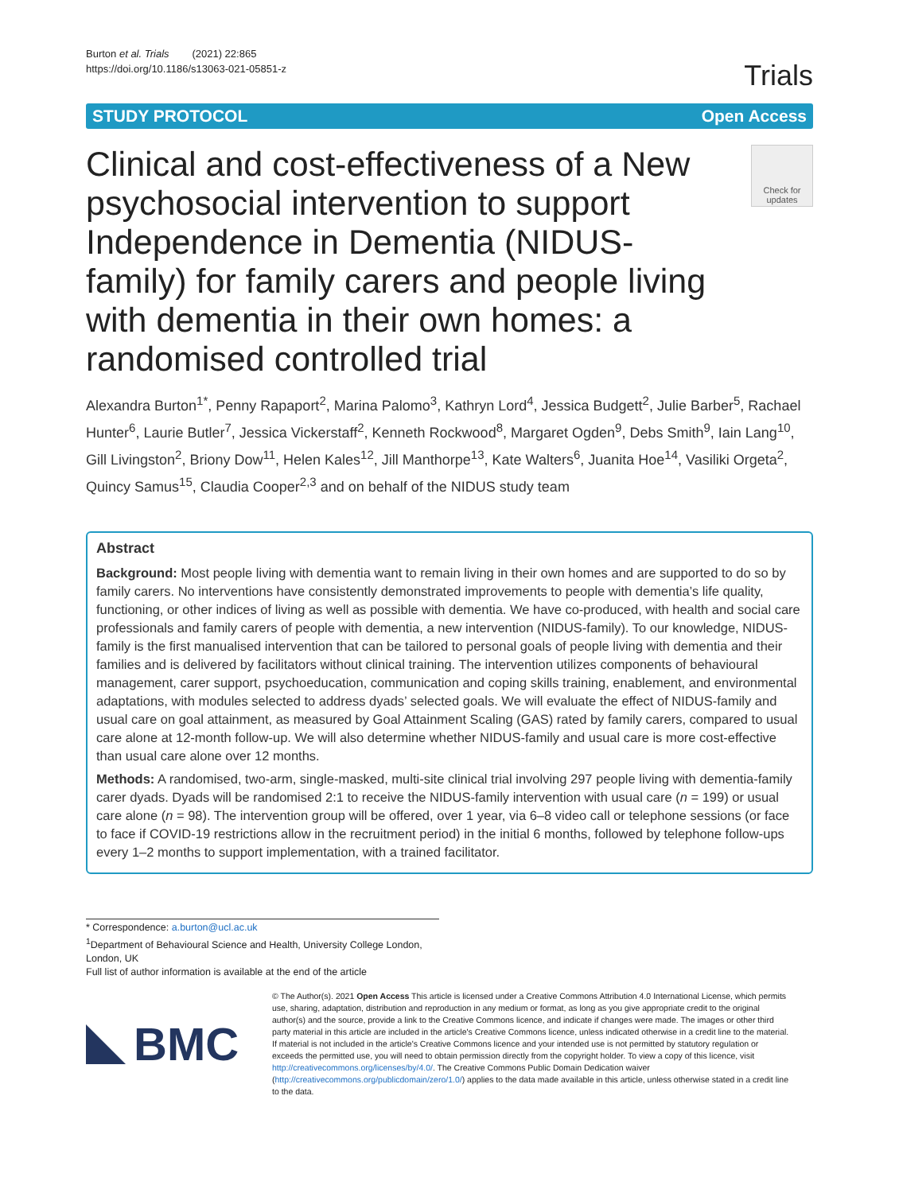Burton et al. Trials (2021) 22:865
https://doi.org/10.1186/s13063-021-05851-z
Trials
STUDY PROTOCOL Open Access
Clinical and cost-effectiveness of a New psychosocial intervention to support Independence in Dementia (NIDUS-family) for family carers and people living with dementia in their own homes: a randomised controlled trial
Check for updates
Alexandra Burton<sup>1*</sup>, Penny Rapaport<sup>2</sup>, Marina Palomo<sup>3</sup>, Kathryn Lord<sup>4</sup>, Jessica Budgett<sup>2</sup>, Julie Barber<sup>5</sup>, Rachael Hunter<sup>6</sup>, Laurie Butler<sup>7</sup>, Jessica Vickerstaff<sup>2</sup>, Kenneth Rockwood<sup>8</sup>, Margaret Ogden<sup>9</sup>, Debs Smith<sup>9</sup>, Iain Lang<sup>10</sup>, Gill Livingston<sup>2</sup>, Briony Dow<sup>11</sup>, Helen Kales<sup>12</sup>, Jill Manthorpe<sup>13</sup>, Kate Walters<sup>6</sup>, Juanita Hoe<sup>14</sup>, Vasiliki Orgeta<sup>2</sup>, Quincy Samus<sup>15</sup>, Claudia Cooper<sup>2,3</sup> and on behalf of the NIDUS study team
Abstract
Background: Most people living with dementia want to remain living in their own homes and are supported to do so by family carers. No interventions have consistently demonstrated improvements to people with dementia’s life quality, functioning, or other indices of living as well as possible with dementia. We have co-produced, with health and social care professionals and family carers of people with dementia, a new intervention (NIDUS-family). To our knowledge, NIDUS-family is the first manualised intervention that can be tailored to personal goals of people living with dementia and their families and is delivered by facilitators without clinical training. The intervention utilizes components of behavioural management, carer support, psychoeducation, communication and coping skills training, enablement, and environmental adaptations, with modules selected to address dyads’ selected goals. We will evaluate the effect of NIDUS-family and usual care on goal attainment, as measured by Goal Attainment Scaling (GAS) rated by family carers, compared to usual care alone at 12-month follow-up. We will also determine whether NIDUS-family and usual care is more cost-effective than usual care alone over 12 months.
Methods: A randomised, two-arm, single-masked, multi-site clinical trial involving 297 people living with dementia-family carer dyads. Dyads will be randomised 2:1 to receive the NIDUS-family intervention with usual care (n = 199) or usual care alone (n = 98). The intervention group will be offered, over 1 year, via 6–8 video call or telephone sessions (or face to face if COVID-19 restrictions allow in the recruitment period) in the initial 6 months, followed by telephone follow-ups every 1–2 months to support implementation, with a trained facilitator.
* Correspondence: a.burton@ucl.ac.uk
<sup>1</sup> Department of Behavioural Science and Health, University College London, London, UK
Full list of author information is available at the end of the article
BMC
© The Author(s). 2021 Open Access This article is licensed under a Creative Commons Attribution 4.0 International License, which permits use, sharing, adaptation, distribution and reproduction in any medium or format, as long as you give appropriate credit to the original author(s) and the source, provide a link to the Creative Commons licence, and indicate if changes were made. The images or other third party material in this article are included in the article's Creative Commons licence, unless indicated otherwise in a credit line to the material. If material is not included in the article's Creative Commons licence and your intended use is not permitted by statutory regulation or exceeds the permitted use, you will need to obtain permission directly from the copyright holder. To view a copy of this licence, visit http://creativecommons.org/licenses/by/4.0/. The Creative Commons Public Domain Dedication waiver (http://creativecommons.org/publicdomain/zero/1.0/) applies to the data made available in this article, unless otherwise stated in a credit line to the data.